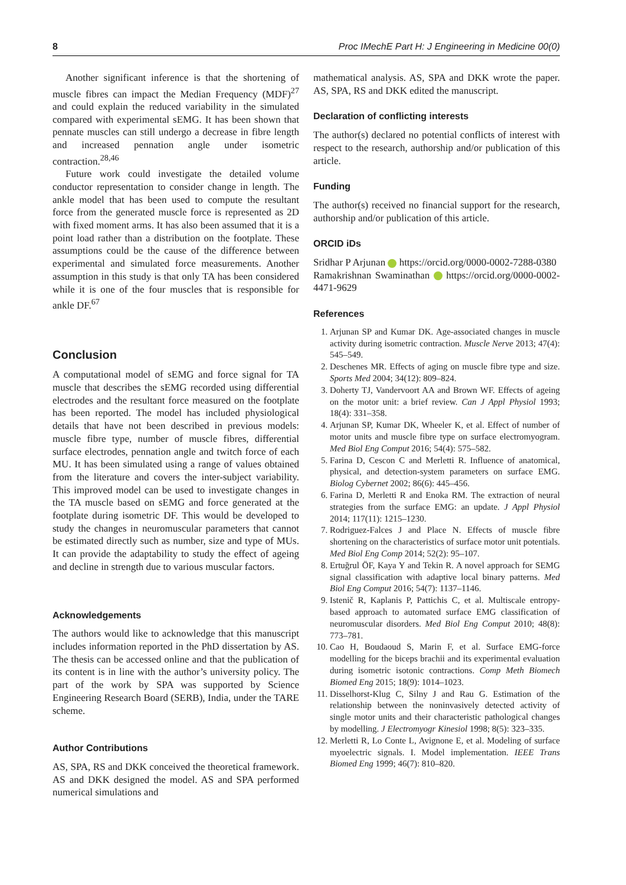8 Proc IMechE Part H: J Engineering in Medicine 00(0)
Another significant inference is that the shortening of muscle fibres can impact the Median Frequency (MDF)<sup>27</sup> and could explain the reduced variability in the simulated compared with experimental sEMG. It has been shown that pennate muscles can still undergo a decrease in fibre length and increased pennation angle under isometric contraction.<sup>28,46</sup>
Future work could investigate the detailed volume conductor representation to consider change in length. The ankle model that has been used to compute the resultant force from the generated muscle force is represented as 2D with fixed moment arms. It has also been assumed that it is a point load rather than a distribution on the footplate. These assumptions could be the cause of the difference between experimental and simulated force measurements. Another assumption in this study is that only TA has been considered while it is one of the four muscles that is responsible for ankle DF.<sup>67</sup>
Conclusion
A computational model of sEMG and force signal for TA muscle that describes the sEMG recorded using differential electrodes and the resultant force measured on the footplate has been reported. The model has included physiological details that have not been described in previous models: muscle fibre type, number of muscle fibres, differential surface electrodes, pennation angle and twitch force of each MU. It has been simulated using a range of values obtained from the literature and covers the inter-subject variability. This improved model can be used to investigate changes in the TA muscle based on sEMG and force generated at the footplate during isometric DF. This would be developed to study the changes in neuromuscular parameters that cannot be estimated directly such as number, size and type of MUs. It can provide the adaptability to study the effect of ageing and decline in strength due to various muscular factors.
Acknowledgements
The authors would like to acknowledge that this manuscript includes information reported in the PhD dissertation by AS. The thesis can be accessed online and that the publication of its content is in line with the author’s university policy. The part of the work by SPA was supported by Science Engineering Research Board (SERB), India, under the TARE scheme.
Author Contributions
AS, SPA, RS and DKK conceived the theoretical framework. AS and DKK designed the model. AS and SPA performed numerical simulations and
mathematical analysis. AS, SPA and DKK wrote the paper. AS, SPA, RS and DKK edited the manuscript.
Declaration of conflicting interests
The author(s) declared no potential conflicts of interest with respect to the research, authorship and/or publication of this article.
Funding
The author(s) received no financial support for the research, authorship and/or publication of this article.
ORCID iDs
Sridhar P Arjunan https://orcid.org/0000-0002-7288-0380
Ramakrishnan Swaminathan https://orcid.org/0000-0002-4471-9629
References
1. Arjunan SP and Kumar DK. Age-associated changes in muscle activity during isometric contraction. Muscle Nerve 2013; 47(4): 545–549.
2. Deschenes MR. Effects of aging on muscle fibre type and size. Sports Med 2004; 34(12): 809–824.
3. Doherty TJ, Vandervoort AA and Brown WF. Effects of ageing on the motor unit: a brief review. Can J Appl Physiol 1993; 18(4): 331–358.
4. Arjunan SP, Kumar DK, Wheeler K, et al. Effect of number of motor units and muscle fibre type on surface electromyogram. Med Biol Eng Comput 2016; 54(4): 575–582.
5. Farina D, Cescon C and Merletti R. Influence of anatomical, physical, and detection-system parameters on surface EMG. Biolog Cybernet 2002; 86(6): 445–456.
6. Farina D, Merletti R and Enoka RM. The extraction of neural strategies from the surface EMG: an update. J Appl Physiol 2014; 117(11): 1215–1230.
7. Rodriguez-Falces J and Place N. Effects of muscle fibre shortening on the characteristics of surface motor unit potentials. Med Biol Eng Comp 2014; 52(2): 95–107.
8. Ertuğrul ÖF, Kaya Y and Tekin R. A novel approach for SEMG signal classification with adaptive local binary patterns. Med Biol Eng Comput 2016; 54(7): 1137–1146.
9. Istenič R, Kaplanis P, Pattichis C, et al. Multiscale entropy-based approach to automated surface EMG classification of neuromuscular disorders. Med Biol Eng Comput 2010; 48(8): 773–781.
10. Cao H, Boudaoud S, Marin F, et al. Surface EMG-force modelling for the biceps brachii and its experimental evaluation during isometric isotonic contractions. Comp Meth Biomech Biomed Eng 2015; 18(9): 1014–1023.
11. Disselhorst-Klug C, Silny J and Rau G. Estimation of the relationship between the noninvasively detected activity of single motor units and their characteristic pathological changes by modelling. J Electromyogr Kinesiol 1998; 8(5): 323–335.
12. Merletti R, Lo Conte L, Avignone E, et al. Modeling of surface myoelectric signals. I. Model implementation. IEEE Trans Biomed Eng 1999; 46(7): 810–820.